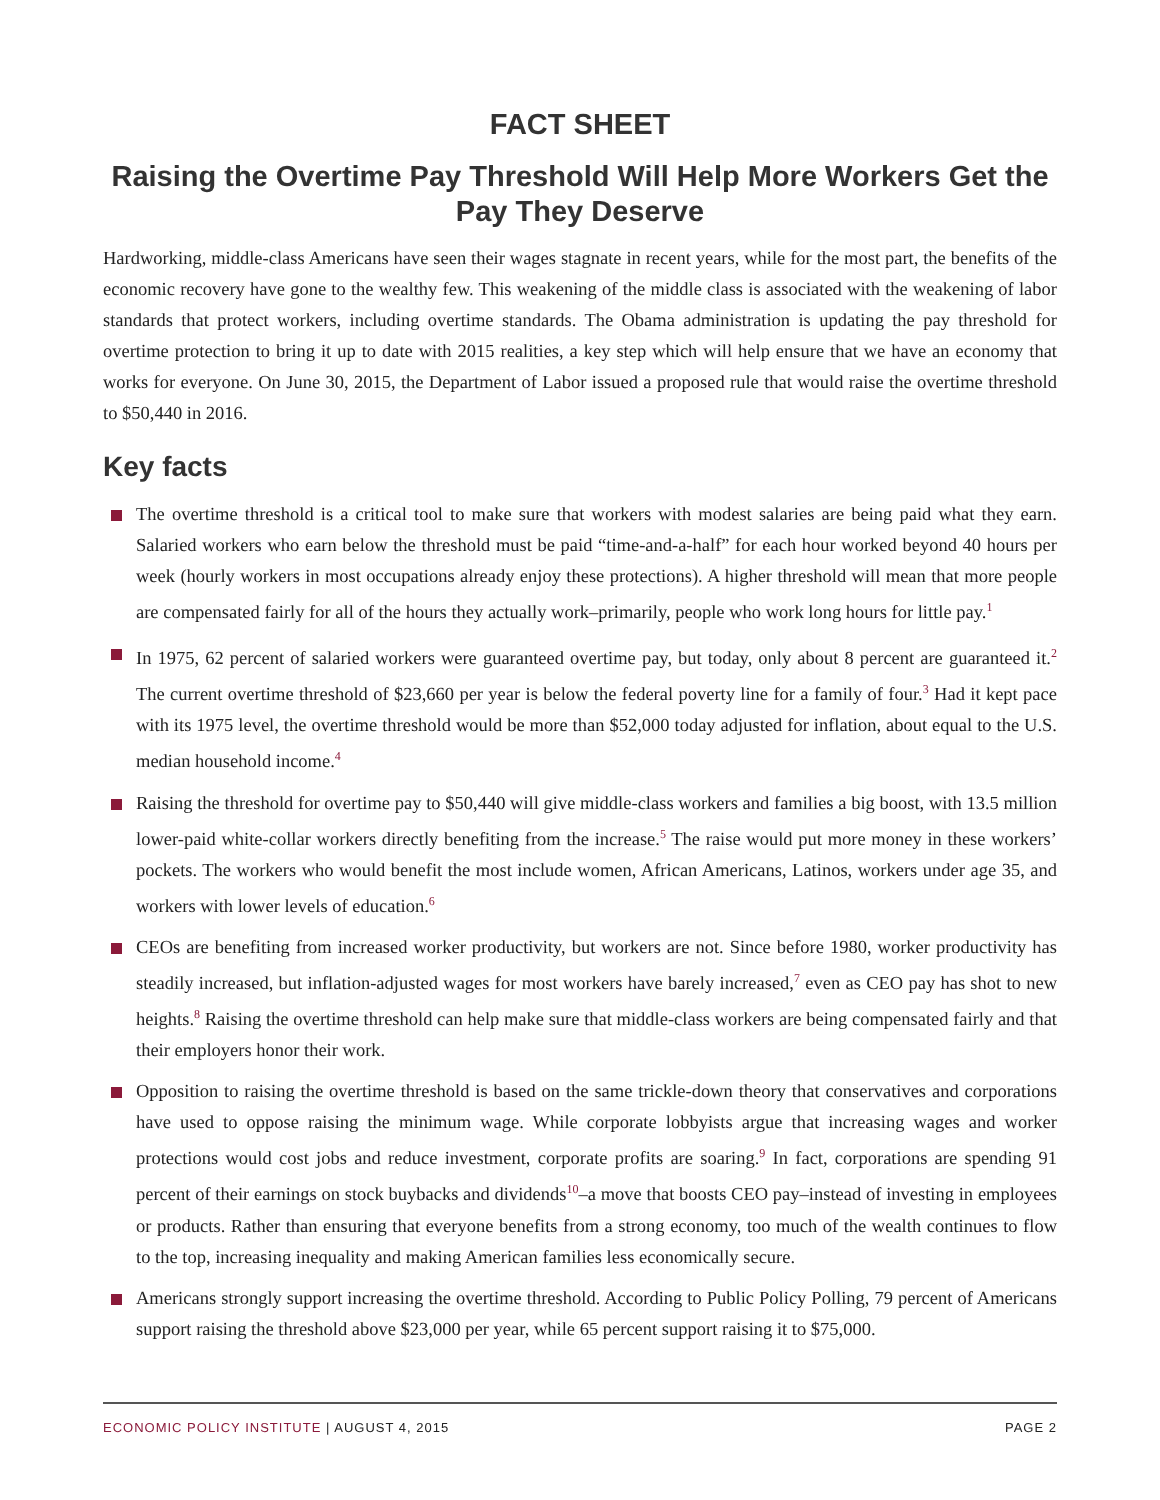FACT SHEET
Raising the Overtime Pay Threshold Will Help More Workers Get the Pay They Deserve
Hardworking, middle-class Americans have seen their wages stagnate in recent years, while for the most part, the benefits of the economic recovery have gone to the wealthy few. This weakening of the middle class is associated with the weakening of labor standards that protect workers, including overtime standards. The Obama administration is updating the pay threshold for overtime protection to bring it up to date with 2015 realities, a key step which will help ensure that we have an economy that works for everyone. On June 30, 2015, the Department of Labor issued a proposed rule that would raise the overtime threshold to $50,440 in 2016.
Key facts
The overtime threshold is a critical tool to make sure that workers with modest salaries are being paid what they earn. Salaried workers who earn below the threshold must be paid “time-and-a-half” for each hour worked beyond 40 hours per week (hourly workers in most occupations already enjoy these protections). A higher threshold will mean that more people are compensated fairly for all of the hours they actually work–primarily, people who work long hours for little pay.<sup>1</sup>
In 1975, 62 percent of salaried workers were guaranteed overtime pay, but today, only about 8 percent are guaranteed it.<sup>2</sup> The current overtime threshold of $23,660 per year is below the federal poverty line for a family of four.<sup>3</sup> Had it kept pace with its 1975 level, the overtime threshold would be more than $52,000 today adjusted for inflation, about equal to the U.S. median household income.<sup>4</sup>
Raising the threshold for overtime pay to $50,440 will give middle-class workers and families a big boost, with 13.5 million lower-paid white-collar workers directly benefiting from the increase.<sup>5</sup> The raise would put more money in these workers’ pockets. The workers who would benefit the most include women, African Americans, Latinos, workers under age 35, and workers with lower levels of education.<sup>6</sup>
CEOs are benefiting from increased worker productivity, but workers are not. Since before 1980, worker productivity has steadily increased, but inflation-adjusted wages for most workers have barely increased,<sup>7</sup> even as CEO pay has shot to new heights.<sup>8</sup> Raising the overtime threshold can help make sure that middle-class workers are being compensated fairly and that their employers honor their work.
Opposition to raising the overtime threshold is based on the same trickle-down theory that conservatives and corporations have used to oppose raising the minimum wage. While corporate lobbyists argue that increasing wages and worker protections would cost jobs and reduce investment, corporate profits are soaring.<sup>9</sup> In fact, corporations are spending 91 percent of their earnings on stock buybacks and dividends<sup>10</sup>–a move that boosts CEO pay–instead of investing in employees or products. Rather than ensuring that everyone benefits from a strong economy, too much of the wealth continues to flow to the top, increasing inequality and making American families less economically secure.
Americans strongly support increasing the overtime threshold. According to Public Policy Polling, 79 percent of Americans support raising the threshold above $23,000 per year, while 65 percent support raising it to $75,000.
ECONOMIC POLICY INSTITUTE | AUGUST 4, 2015 PAGE 2